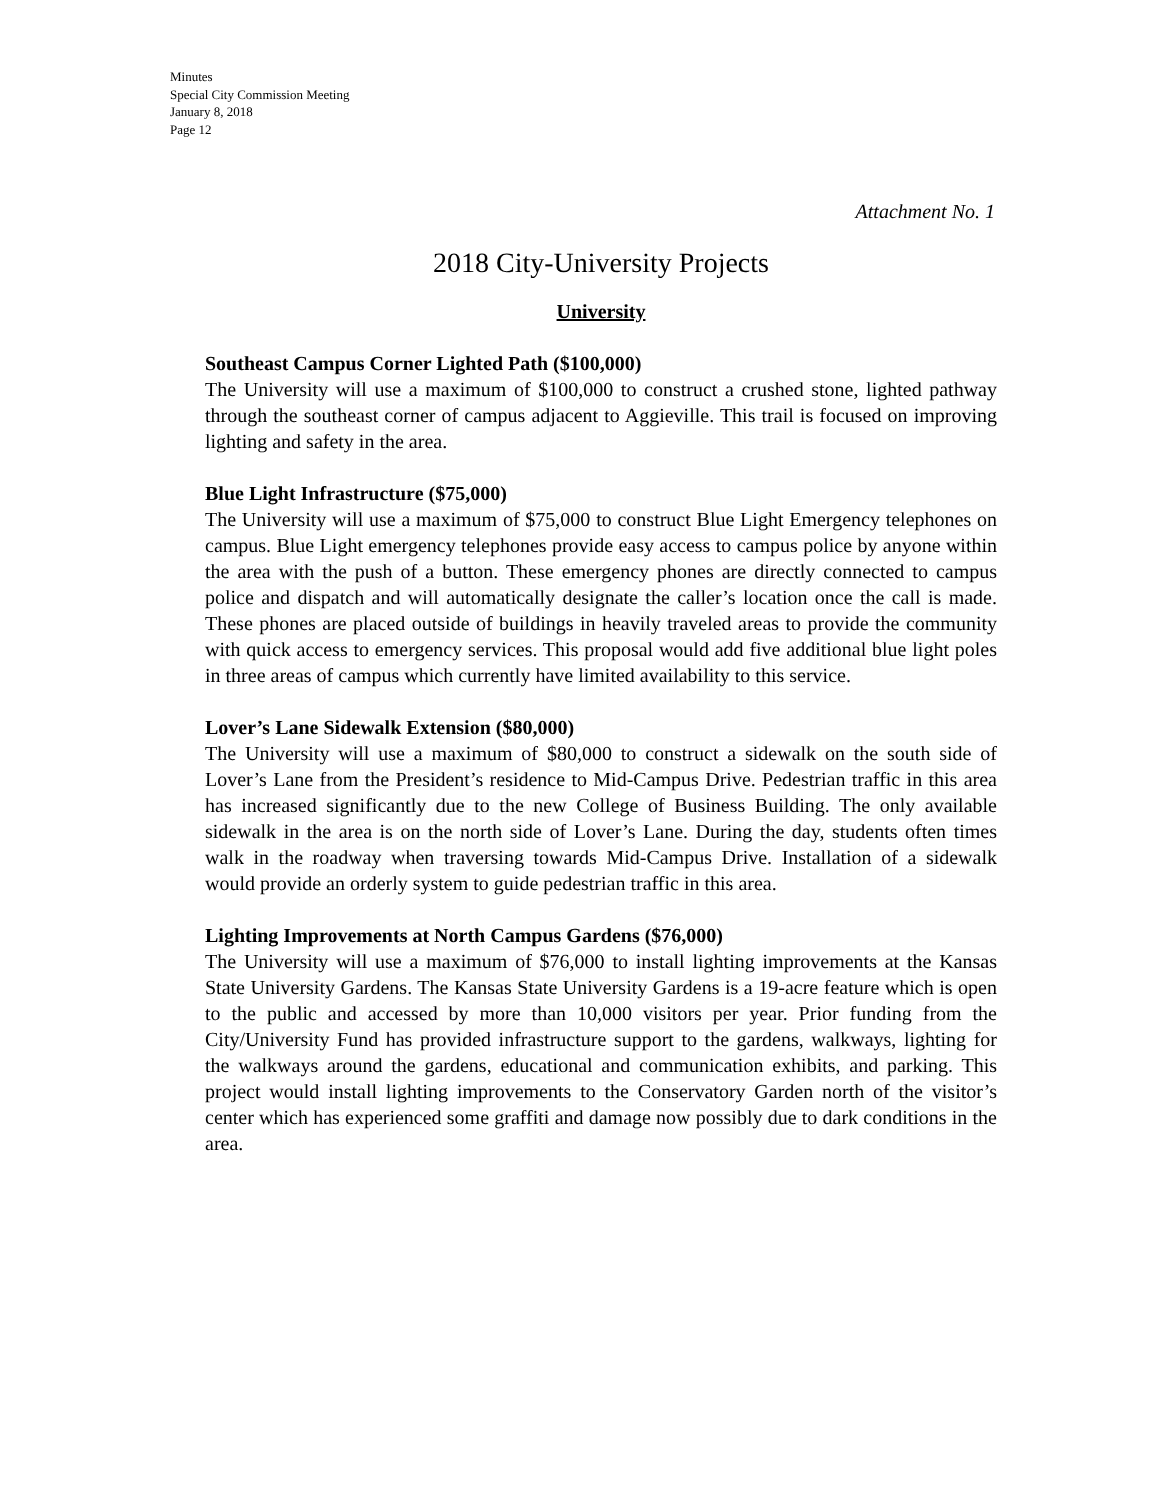Minutes
Special City Commission Meeting
January 8, 2018
Page 12
Attachment No. 1
2018 City-University Projects
University
Southeast Campus Corner Lighted Path ($100,000)
The University will use a maximum of $100,000 to construct a crushed stone, lighted pathway through the southeast corner of campus adjacent to Aggieville. This trail is focused on improving lighting and safety in the area.
Blue Light Infrastructure ($75,000)
The University will use a maximum of $75,000 to construct Blue Light Emergency telephones on campus. Blue Light emergency telephones provide easy access to campus police by anyone within the area with the push of a button. These emergency phones are directly connected to campus police and dispatch and will automatically designate the caller’s location once the call is made. These phones are placed outside of buildings in heavily traveled areas to provide the community with quick access to emergency services. This proposal would add five additional blue light poles in three areas of campus which currently have limited availability to this service.
Lover’s Lane Sidewalk Extension ($80,000)
The University will use a maximum of $80,000 to construct a sidewalk on the south side of Lover’s Lane from the President’s residence to Mid-Campus Drive. Pedestrian traffic in this area has increased significantly due to the new College of Business Building. The only available sidewalk in the area is on the north side of Lover’s Lane. During the day, students often times walk in the roadway when traversing towards Mid-Campus Drive. Installation of a sidewalk would provide an orderly system to guide pedestrian traffic in this area.
Lighting Improvements at North Campus Gardens ($76,000)
The University will use a maximum of $76,000 to install lighting improvements at the Kansas State University Gardens. The Kansas State University Gardens is a 19-acre feature which is open to the public and accessed by more than 10,000 visitors per year. Prior funding from the City/University Fund has provided infrastructure support to the gardens, walkways, lighting for the walkways around the gardens, educational and communication exhibits, and parking. This project would install lighting improvements to the Conservatory Garden north of the visitor’s center which has experienced some graffiti and damage now possibly due to dark conditions in the area.